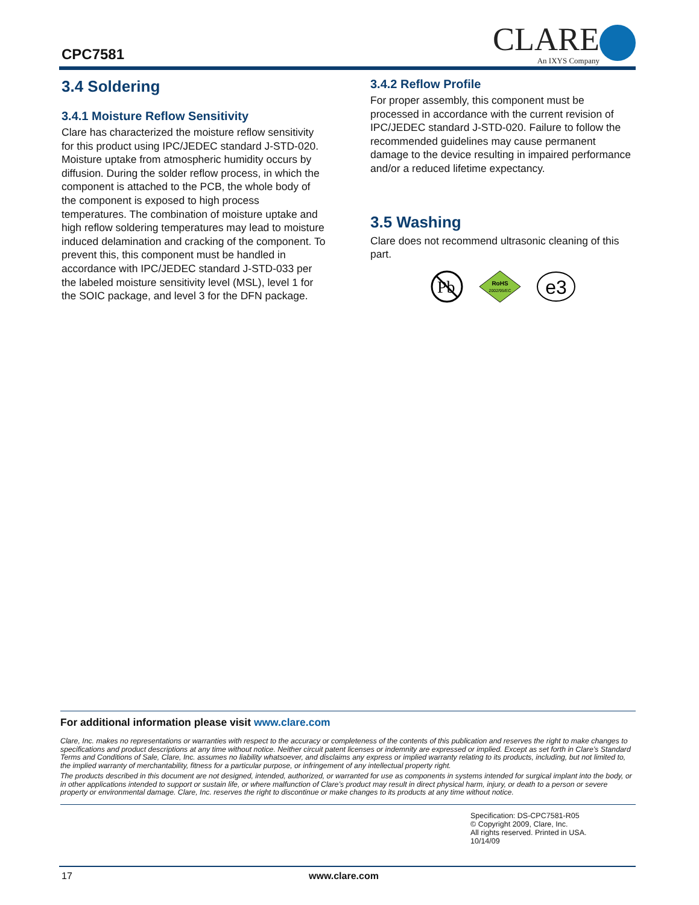CPC7581 CLARE
An IXYS Company
3.4 Soldering
3.4.1 Moisture Reflow Sensitivity
Clare has characterized the moisture reflow sensitivity for this product using IPC/JEDEC standard J-STD-020. Moisture uptake from atmospheric humidity occurs by diffusion. During the solder reflow process, in which the component is attached to the PCB, the whole body of the component is exposed to high process temperatures. The combination of moisture uptake and high reflow soldering temperatures may lead to moisture induced delamination and cracking of the component. To prevent this, this component must be handled in accordance with IPC/JEDEC standard J-STD-033 per the labeled moisture sensitivity level (MSL), level 1 for the SOIC package, and level 3 for the DFN package.
3.4.2 Reflow Profile
For proper assembly, this component must be processed in accordance with the current revision of IPC/JEDEC standard J-STD-020. Failure to follow the recommended guidelines may cause permanent damage to the device resulting in impaired performance and/or a reduced lifetime expectancy.
3.5 Washing
Clare does not recommend ultrasonic cleaning of this part.
Pb
RoHS
2002/95/EC
e3
For additional information please visit www.clare.com
Clare, Inc. makes no representations or warranties with respect to the accuracy or completeness of the contents of this publication and reserves the right to make changes to specifications and product descriptions at any time without notice. Neither circuit patent licenses or indemnity are expressed or implied. Except as set forth in Clare’s Standard Terms and Conditions of Sale, Clare, Inc. assumes no liability whatsoever, and disclaims any express or implied warranty relating to its products, including, but not limited to, the implied warranty of merchantability, fitness for a particular purpose, or infringement of any intellectual property right.
The products described in this document are not designed, intended, authorized, or warranted for use as components in systems intended for surgical implant into the body, or in other applications intended to support or sustain life, or where malfunction of Clare’s product may result in direct physical harm, injury, or death to a person or severe property or environmental damage. Clare, Inc. reserves the right to discontinue or make changes to its products at any time without notice.
Specification: DS-CPC7581-R05
© Copyright 2009, Clare, Inc.
All rights reserved. Printed in USA.
10/14/09
17 www.clare.com